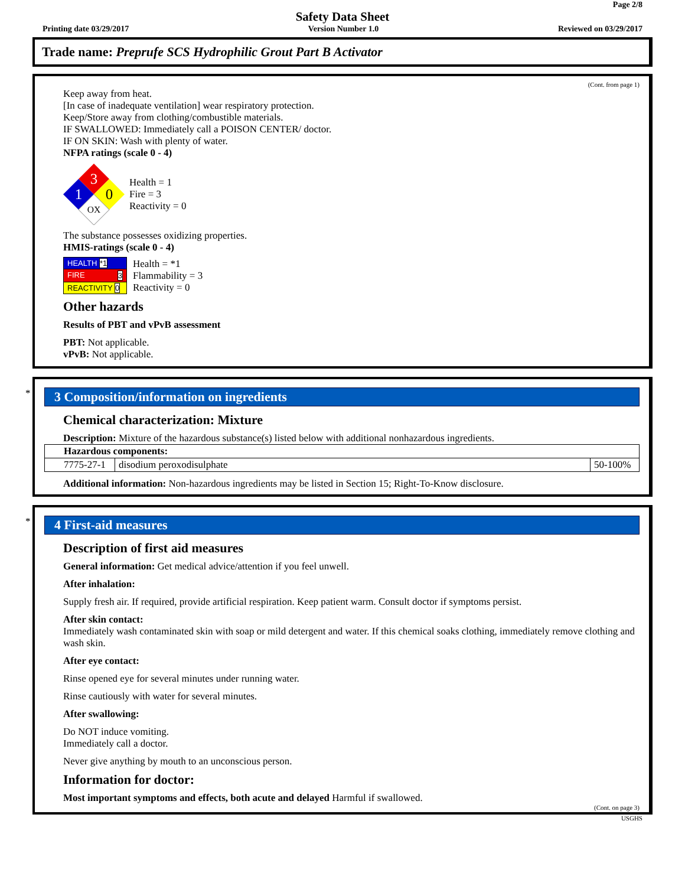Page 2/8
Safety Data Sheet
Printing date 03/29/2017 Version Number 1.0 Reviewed on 03/29/2017
Trade name: Preprufe SCS Hydrophilic Grout Part B Activator
(Cont. from page 1)
Keep away from heat.
[In case of inadequate ventilation] wear respiratory protection.
Keep/Store away from clothing/combustible materials.
IF SWALLOWED: Immediately call a POISON CENTER/ doctor.
IF ON SKIN: Wash with plenty of water.
NFPA ratings (scale 0 - 4)
3
1
0
OX
Health = 1
Fire = 3
Reactivity = 0
The substance possesses oxidizing properties.
HMIS-ratings (scale 0 - 4)
| HEALTH *1 |
| FIRE 3 |
| REACTIVITY 0 |
Health = *1
Flammability = 3
Reactivity = 0
Other hazards
Results of PBT and vPvB assessment
PBT: Not applicable.
vPvB: Not applicable.
*
3 Composition/information on ingredients
Chemical characterization: Mixture
Description: Mixture of the hazardous substance(s) listed below with additional nonhazardous ingredients.
| Hazardous components: | | |
| 7775-27-1 | disodium peroxodisulphate | 50-100% |
Additional information: Non-hazardous ingredients may be listed in Section 15; Right-To-Know disclosure.
*
4 First-aid measures
Description of first aid measures
General information: Get medical advice/attention if you feel unwell.
After inhalation:
Supply fresh air. If required, provide artificial respiration. Keep patient warm. Consult doctor if symptoms persist.
After skin contact:
Immediately wash contaminated skin with soap or mild detergent and water. If this chemical soaks clothing, immediately remove clothing and wash skin.
After eye contact:
Rinse opened eye for several minutes under running water.
Rinse cautiously with water for several minutes.
After swallowing:
Do NOT induce vomiting.
Immediately call a doctor.
Never give anything by mouth to an unconscious person.
Information for doctor:
Most important symptoms and effects, both acute and delayed Harmful if swallowed.
(Cont. on page 3)
USGHS